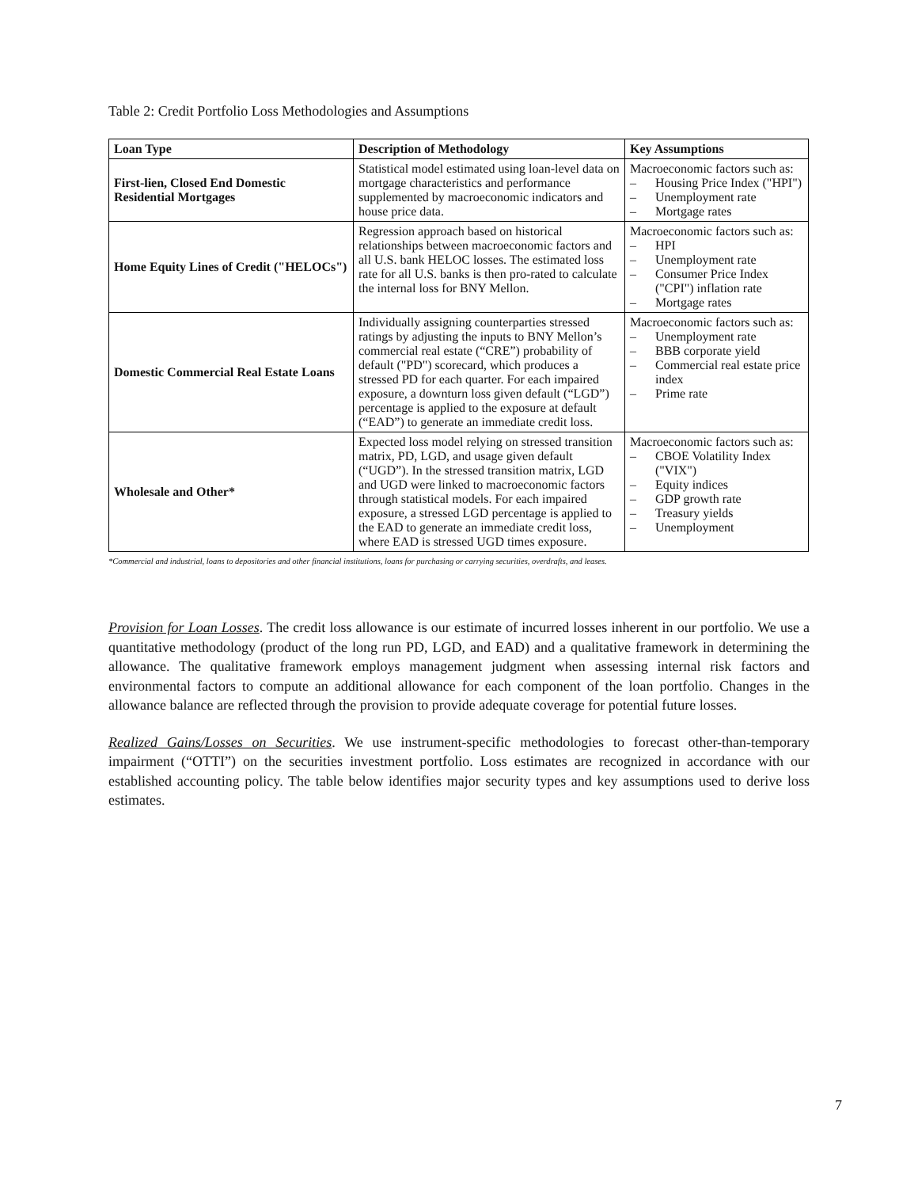Table 2: Credit Portfolio Loss Methodologies and Assumptions
| Loan Type | Description of Methodology | Key Assumptions |
| --- | --- | --- |
| First-lien, Closed End Domestic Residential Mortgages | Statistical model estimated using loan-level data on mortgage characteristics and performance supplemented by macroeconomic indicators and house price data. | Macroeconomic factors such as: – Housing Price Index ("HPI") – Unemployment rate – Mortgage rates |
| Home Equity Lines of Credit ("HELOCs") | Regression approach based on historical relationships between macroeconomic factors and all U.S. bank HELOC losses. The estimated loss rate for all U.S. banks is then pro-rated to calculate the internal loss for BNY Mellon. | Macroeconomic factors such as: – HPI – Unemployment rate – Consumer Price Index ("CPI") inflation rate – Mortgage rates |
| Domestic Commercial Real Estate Loans | Individually assigning counterparties stressed ratings by adjusting the inputs to BNY Mellon’s commercial real estate (“CRE”) probability of default ("PD") scorecard, which produces a stressed PD for each quarter. For each impaired exposure, a downturn loss given default (“LGD”) percentage is applied to the exposure at default (“EAD”) to generate an immediate credit loss. | Macroeconomic factors such as: – Unemployment rate – BBB corporate yield – Commercial real estate price index – Prime rate |
| Wholesale and Other* | Expected loss model relying on stressed transition matrix, PD, LGD, and usage given default (“UGD”). In the stressed transition matrix, LGD and UGD were linked to macroeconomic factors through statistical models. For each impaired exposure, a stressed LGD percentage is applied to the EAD to generate an immediate credit loss, where EAD is stressed UGD times exposure. | Macroeconomic factors such as: – CBOE Volatility Index ("VIX") – Equity indices – GDP growth rate – Treasury yields – Unemployment |
*Commercial and industrial, loans to depositories and other financial institutions, loans for purchasing or carrying securities, overdrafts, and leases.
Provision for Loan Losses. The credit loss allowance is our estimate of incurred losses inherent in our portfolio. We use a quantitative methodology (product of the long run PD, LGD, and EAD) and a qualitative framework in determining the allowance. The qualitative framework employs management judgment when assessing internal risk factors and environmental factors to compute an additional allowance for each component of the loan portfolio. Changes in the allowance balance are reflected through the provision to provide adequate coverage for potential future losses.
Realized Gains/Losses on Securities. We use instrument-specific methodologies to forecast other-than-temporary impairment (“OTTI”) on the securities investment portfolio. Loss estimates are recognized in accordance with our established accounting policy. The table below identifies major security types and key assumptions used to derive loss estimates.
7